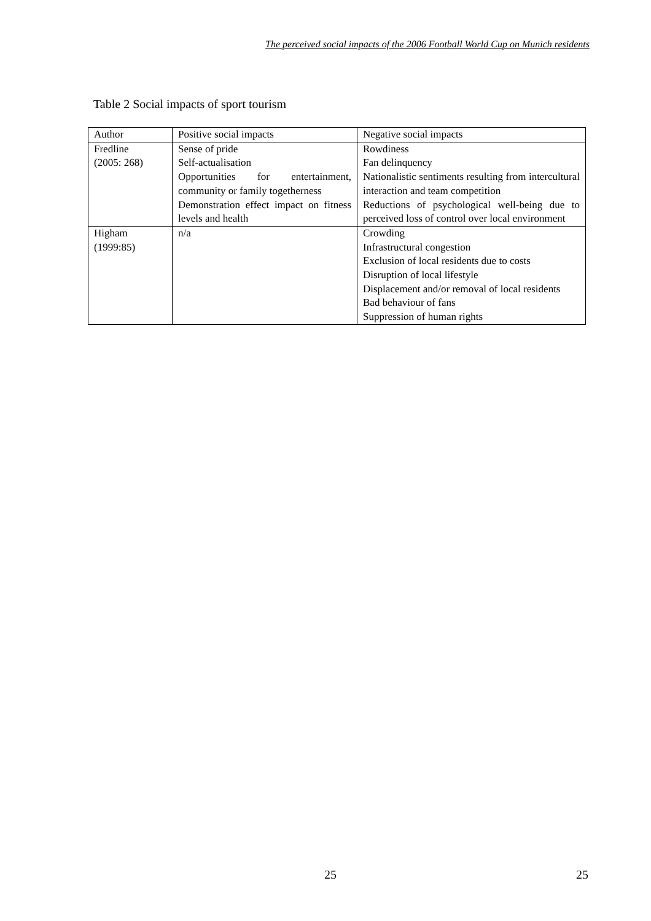The perceived social impacts of the 2006 Football World Cup on Munich residents
Table 2 Social impacts of sport tourism
| Author | Positive social impacts | Negative social impacts |
| Fredline (2005: 268) | Sense of pride Self-actualisation Opportunities for entertainment, community or family togetherness Demonstration effect impact on fitness levels and health | Rowdiness Fan delinquency Nationalistic sentiments resulting from intercultural interaction and team competition Reductions of psychological well-being due to perceived loss of control over local environment |
| Higham (1999:85) | n/a | Crowding Infrastructural congestion Exclusion of local residents due to costs Disruption of local lifestyle Displacement and/or removal of local residents Bad behaviour of fans Suppression of human rights |
25 25